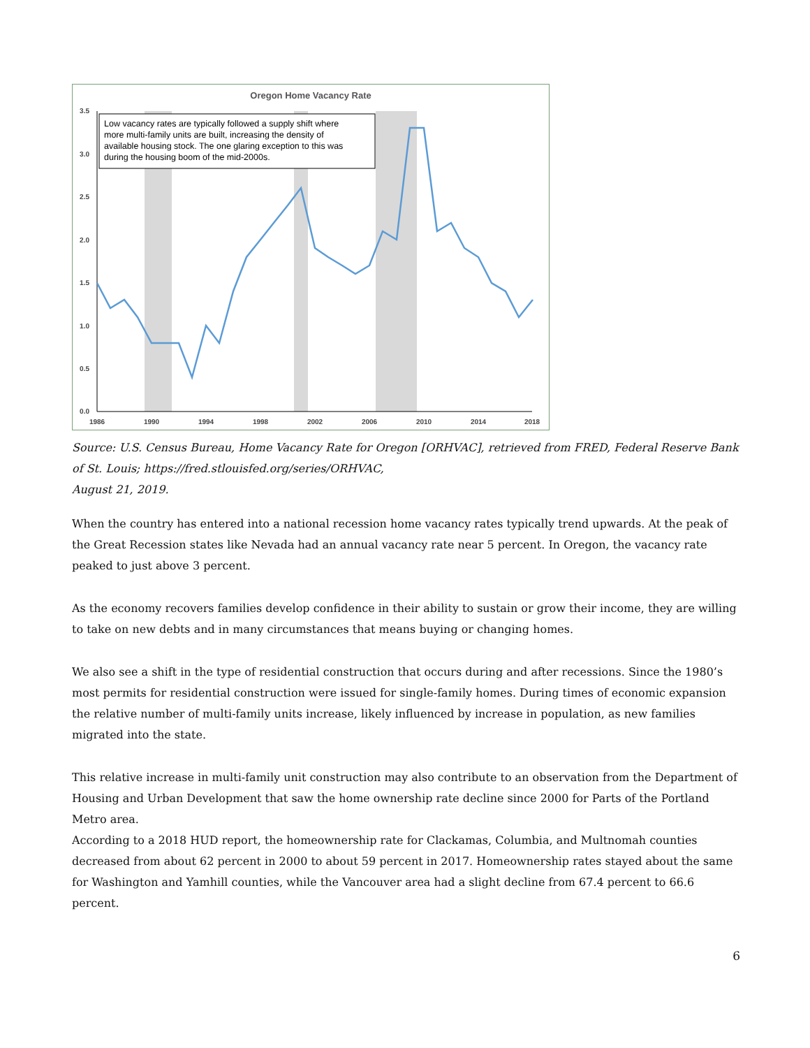Oregon Home Vacancy Rate
3.5
3.0
2.5
2.0
1.5
1.0
0.5
0.0
1986
1990
1994
1998
2002
2006
2010
2014
2018
Low vacancy rates are typically followed a supply shift where more multi-family units are built, increasing the density of available housing stock. The one glaring exception to this was during the housing boom of the mid-2000s.
Source: U.S. Census Bureau, Home Vacancy Rate for Oregon [ORHVAC], retrieved from FRED, Federal Reserve Bank of St. Louis; https://fred.stlouisfed.org/series/ORHVAC,
August 21, 2019.
When the country has entered into a national recession home vacancy rates typically trend upwards. At the peak of the Great Recession states like Nevada had an annual vacancy rate near 5 percent. In Oregon, the vacancy rate peaked to just above 3 percent.
As the economy recovers families develop confidence in their ability to sustain or grow their income, they are willing to take on new debts and in many circumstances that means buying or changing homes.
We also see a shift in the type of residential construction that occurs during and after recessions. Since the 1980’s most permits for residential construction were issued for single-family homes. During times of economic expansion the relative number of multi-family units increase, likely influenced by increase in population, as new families migrated into the state.
This relative increase in multi-family unit construction may also contribute to an observation from the Department of Housing and Urban Development that saw the home ownership rate decline since 2000 for Parts of the Portland Metro area.
According to a 2018 HUD report, the homeownership rate for Clackamas, Columbia, and Multnomah counties decreased from about 62 percent in 2000 to about 59 percent in 2017. Homeownership rates stayed about the same for Washington and Yamhill counties, while the Vancouver area had a slight decline from 67.4 percent to 66.6 percent.
6